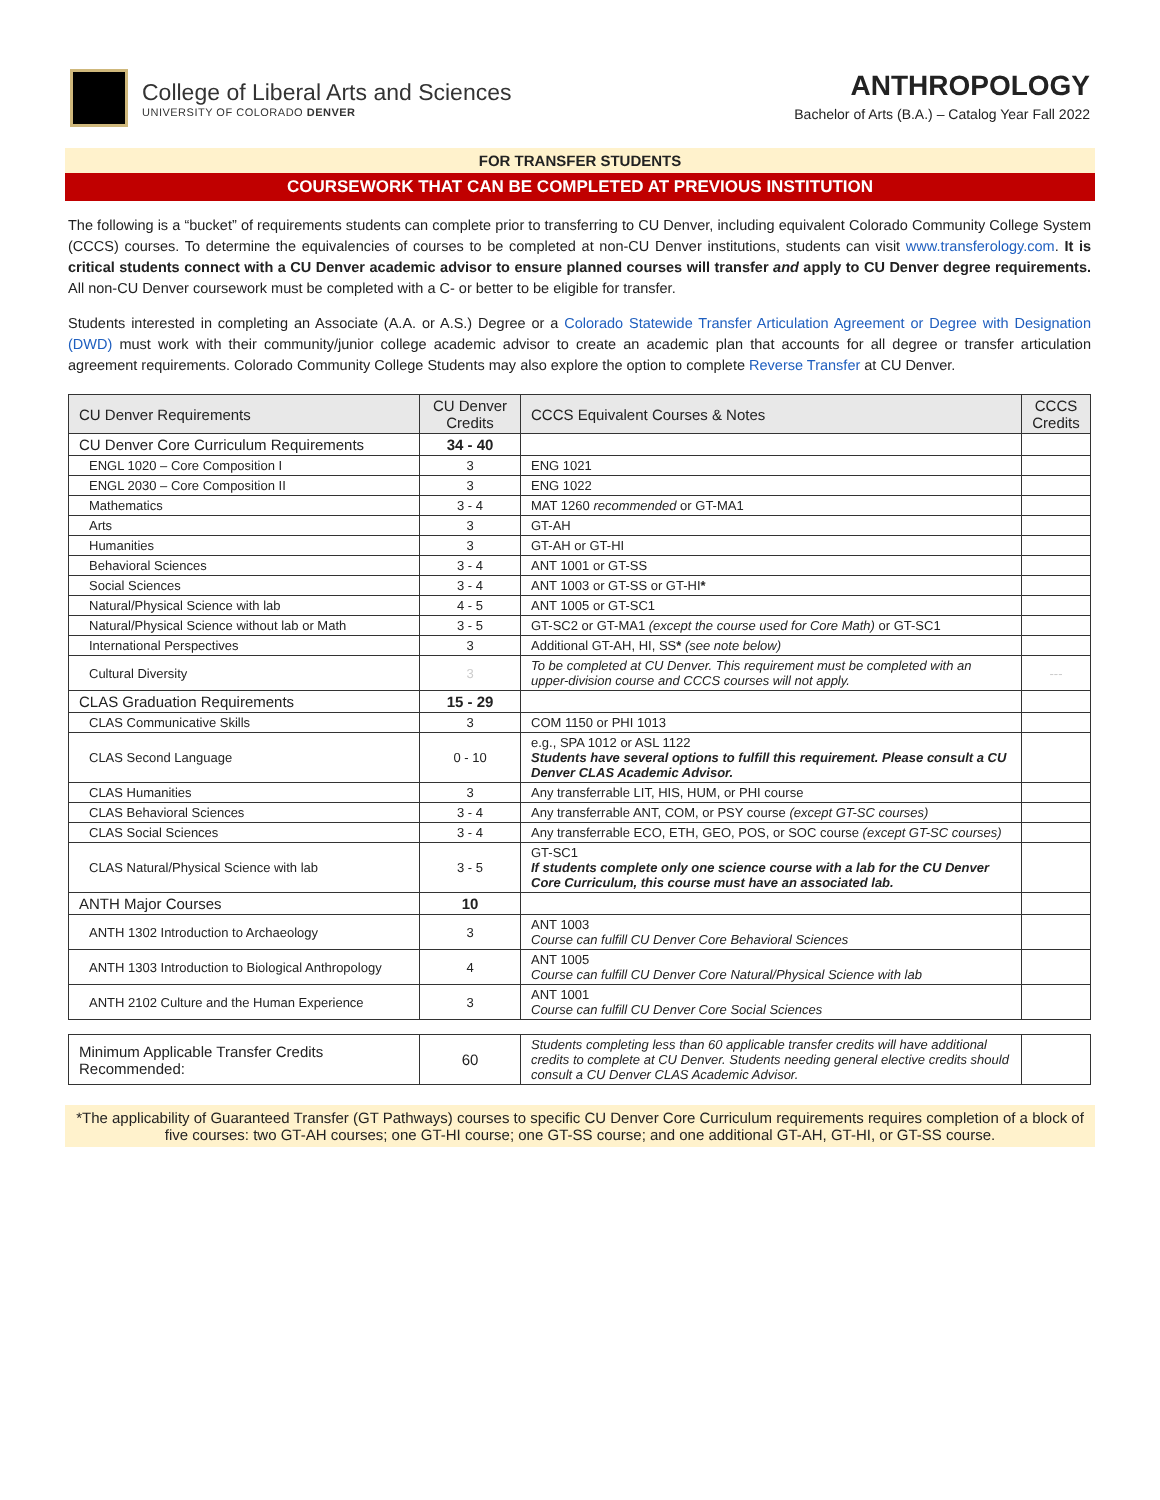College of Liberal Arts and Sciences
UNIVERSITY OF COLORADO DENVER
ANTHROPOLOGY
Bachelor of Arts (B.A.) – Catalog Year Fall 2022
FOR TRANSFER STUDENTS
COURSEWORK THAT CAN BE COMPLETED AT PREVIOUS INSTITUTION
The following is a “bucket” of requirements students can complete prior to transferring to CU Denver, including equivalent Colorado Community College System (CCCS) courses. To determine the equivalencies of courses to be completed at non-CU Denver institutions, students can visit www.transferology.com. It is critical students connect with a CU Denver academic advisor to ensure planned courses will transfer and apply to CU Denver degree requirements. All non-CU Denver coursework must be completed with a C- or better to be eligible for transfer.
Students interested in completing an Associate (A.A. or A.S.) Degree or a Colorado Statewide Transfer Articulation Agreement or Degree with Designation (DWD) must work with their community/junior college academic advisor to create an academic plan that accounts for all degree or transfer articulation agreement requirements. Colorado Community College Students may also explore the option to complete Reverse Transfer at CU Denver.
| CU Denver Requirements | CU Denver Credits | CCCS Equivalent Courses & Notes | CCCS Credits |
| --- | --- | --- | --- |
| CU Denver Core Curriculum Requirements | 34 - 40 | | |
| ENGL 1020 – Core Composition I | 3 | ENG 1021 | |
| ENGL 2030 – Core Composition II | 3 | ENG 1022 | |
| Mathematics | 3 - 4 | MAT 1260 recommended or GT-MA1 | |
| Arts | 3 | GT-AH | |
| Humanities | 3 | GT-AH or GT-HI | |
| Behavioral Sciences | 3 - 4 | ANT 1001 or GT-SS | |
| Social Sciences | 3 - 4 | ANT 1003 or GT-SS or GT-HI * | |
| Natural/Physical Science with lab | 4 - 5 | ANT 1005 or GT-SC1 | |
| Natural/Physical Science without lab or Math | 3 - 5 | GT-SC2 or GT-MA1 (except the course used for Core Math) or GT-SC1 | |
| International Perspectives | 3 | Additional GT-AH, HI, SS * (see note below) | |
| Cultural Diversity | 3 | To be completed at CU Denver. This requirement must be completed with an upper-division course and CCCS courses will not apply. | --- |
| CLAS Graduation Requirements | 15 - 29 | | |
| CLAS Communicative Skills | 3 | COM 1150 or PHI 1013 | |
| CLAS Second Language | 0 - 10 | e.g., SPA 1012 or ASL 1122 Students have several options to fulfill this requirement. Please consult a CU Denver CLAS Academic Advisor. | |
| CLAS Humanities | 3 | Any transferrable LIT, HIS, HUM, or PHI course | |
| CLAS Behavioral Sciences | 3 - 4 | Any transferrable ANT, COM, or PSY course (except GT-SC courses) | |
| CLAS Social Sciences | 3 - 4 | Any transferrable ECO, ETH, GEO, POS, or SOC course (except GT-SC courses) | |
| CLAS Natural/Physical Science with lab | 3 - 5 | GT-SC1 If students complete only one science course with a lab for the CU Denver Core Curriculum, this course must have an associated lab. | |
| ANTH Major Courses | 10 | | |
| ANTH 1302 Introduction to Archaeology | 3 | ANT 1003 Course can fulfill CU Denver Core Behavioral Sciences | |
| ANTH 1303 Introduction to Biological Anthropology | 4 | ANT 1005 Course can fulfill CU Denver Core Natural/Physical Science with lab | |
| ANTH 2102 Culture and the Human Experience | 3 | ANT 1001 Course can fulfill CU Denver Core Social Sciences | |
| Minimum Applicable Transfer Credits Recommended: | 60 | Students completing less than 60 applicable transfer credits will have additional credits to complete at CU Denver. Students needing general elective credits should consult a CU Denver CLAS Academic Advisor. | |
*The applicability of Guaranteed Transfer (GT Pathways) courses to specific CU Denver Core Curriculum requirements requires completion of a block of five courses: two GT-AH courses; one GT-HI course; one GT-SS course; and one additional GT-AH, GT-HI, or GT-SS course.